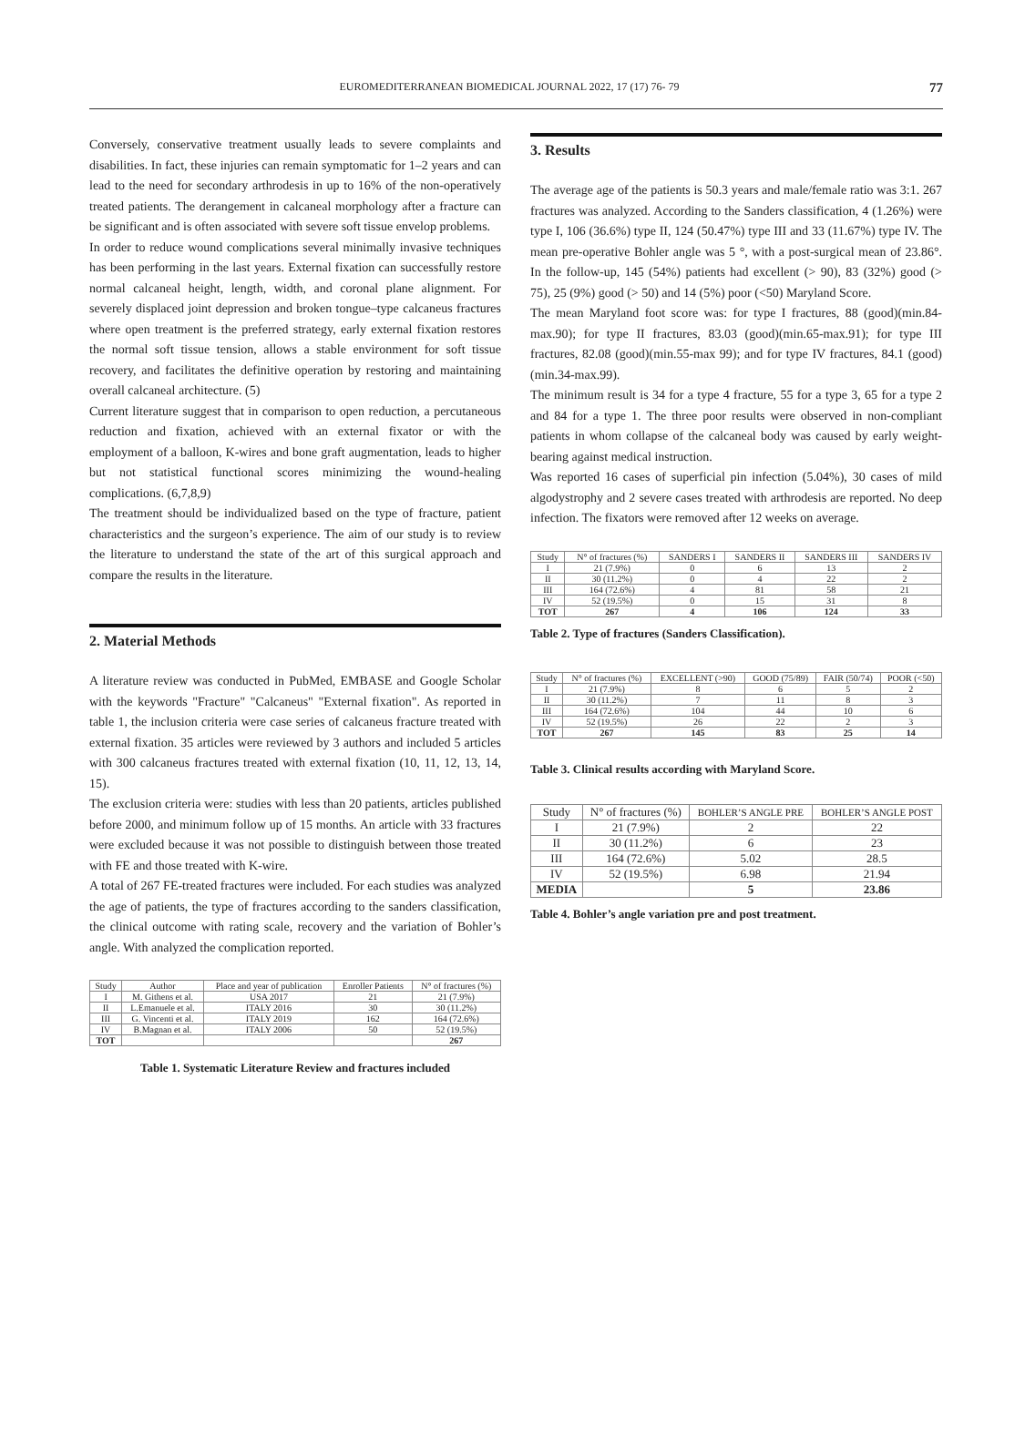EUROMEDITERRANEAN BIOMEDICAL JOURNAL 2022, 17 (17) 76- 79 77
Conversely, conservative treatment usually leads to severe complaints and disabilities. In fact, these injuries can remain symptomatic for 1–2 years and can lead to the need for secondary arthrodesis in up to 16% of the non-operatively treated patients. The derangement in calcaneal morphology after a fracture can be significant and is often associated with severe soft tissue envelop problems.
In order to reduce wound complications several minimally invasive techniques has been performing in the last years. External fixation can successfully restore normal calcaneal height, length, width, and coronal plane alignment. For severely displaced joint depression and broken tongue–type calcaneus fractures where open treatment is the preferred strategy, early external fixation restores the normal soft tissue tension, allows a stable environment for soft tissue recovery, and facilitates the definitive operation by restoring and maintaining overall calcaneal architecture. (5)
Current literature suggest that in comparison to open reduction, a percutaneous reduction and fixation, achieved with an external fixator or with the employment of a balloon, K-wires and bone graft augmentation, leads to higher but not statistical functional scores minimizing the wound-healing complications. (6,7,8,9)
The treatment should be individualized based on the type of fracture, patient characteristics and the surgeon’s experience. The aim of our study is to review the literature to understand the state of the art of this surgical approach and compare the results in the literature.
2. Material Methods
A literature review was conducted in PubMed, EMBASE and Google Scholar with the keywords "Fracture" "Calcaneus" "External fixation". As reported in table 1, the inclusion criteria were case series of calcaneus fracture treated with external fixation. 35 articles were reviewed by 3 authors and included 5 articles with 300 calcaneus fractures treated with external fixation (10, 11, 12, 13, 14, 15).
The exclusion criteria were: studies with less than 20 patients, articles published before 2000, and minimum follow up of 15 months. An article with 33 fractures were excluded because it was not possible to distinguish between those treated with FE and those treated with K-wire.
A total of 267 FE-treated fractures were included. For each studies was analyzed the age of patients, the type of fractures according to the sanders classification, the clinical outcome with rating scale, recovery and the variation of Bohler’s angle. With analyzed the complication reported.
| Study | Author | Place and year of publication | Enroller Patients | N° of fractures (%) |
| --- | --- | --- | --- | --- |
| I | M. Githens et al. | USA 2017 | 21 | 21 (7.9%) |
| II | L.Emanuele et al. | ITALY 2016 | 30 | 30 (11.2%) |
| III | G. Vincenti et al. | ITALY 2019 | 162 | 164 (72.6%) |
| IV | B.Magnan et al. | ITALY 2006 | 50 | 52 (19.5%) |
| TOT | | | | 267 |
Table 1. Systematic Literature Review and fractures included
3. Results
The average age of the patients is 50.3 years and male/female ratio was 3:1. 267 fractures was analyzed. According to the Sanders classification, 4 (1.26%) were type I, 106 (36.6%) type II, 124 (50.47%) type III and 33 (11.67%) type IV. The mean pre-operative Bohler angle was 5 °, with a post-surgical mean of 23.86°. In the follow-up, 145 (54%) patients had excellent (> 90), 83 (32%) good (> 75), 25 (9%) good (> 50) and 14 (5%) poor (<50) Maryland Score.
The mean Maryland foot score was: for type I fractures, 88 (good)(min.84-max.90); for type II fractures, 83.03 (good)(min.65-max.91); for type III fractures, 82.08 (good)(min.55-max 99); and for type IV fractures, 84.1 (good)(min.34-max.99).
The minimum result is 34 for a type 4 fracture, 55 for a type 3, 65 for a type 2 and 84 for a type 1. The three poor results were observed in non-compliant patients in whom collapse of the calcaneal body was caused by early weight-bearing against medical instruction.
Was reported 16 cases of superficial pin infection (5.04%), 30 cases of mild algodystrophy and 2 severe cases treated with arthrodesis are reported. No deep infection. The fixators were removed after 12 weeks on average.
| Study | N° of fractures (%) | SANDERS I | SANDERS II | SANDERS III | SANDERS IV |
| --- | --- | --- | --- | --- | --- |
| I | 21 (7.9%) | 0 | 6 | 13 | 2 |
| II | 30 (11.2%) | 0 | 4 | 22 | 2 |
| III | 164 (72.6%) | 4 | 81 | 58 | 21 |
| IV | 52 (19.5%) | 0 | 15 | 31 | 8 |
| TOT | 267 | 4 | 106 | 124 | 33 |
Table 2. Type of fractures (Sanders Classification).
| Study | N° of fractures (%) | EXCELLENT (>90) | GOOD (75/89) | FAIR (50/74) | POOR (<50) |
| --- | --- | --- | --- | --- | --- |
| I | 21 (7.9%) | 8 | 6 | 5 | 2 |
| II | 30 (11.2%) | 7 | 11 | 8 | 3 |
| III | 164 (72.6%) | 104 | 44 | 10 | 6 |
| IV | 52 (19.5%) | 26 | 22 | 2 | 3 |
| TOT | 267 | 145 | 83 | 25 | 14 |
Table 3. Clinical results according with Maryland Score.
| Study | N° of fractures (%) | BOHLER’S ANGLE PRE | BOHLER’S ANGLE POST |
| --- | --- | --- | --- |
| I | 21 (7.9%) | 2 | 22 |
| II | 30 (11.2%) | 6 | 23 |
| III | 164 (72.6%) | 5.02 | 28.5 |
| IV | 52 (19.5%) | 6.98 | 21.94 |
| MEDIA | | 5 | 23.86 |
Table 4. Bohler’s angle variation pre and post treatment.